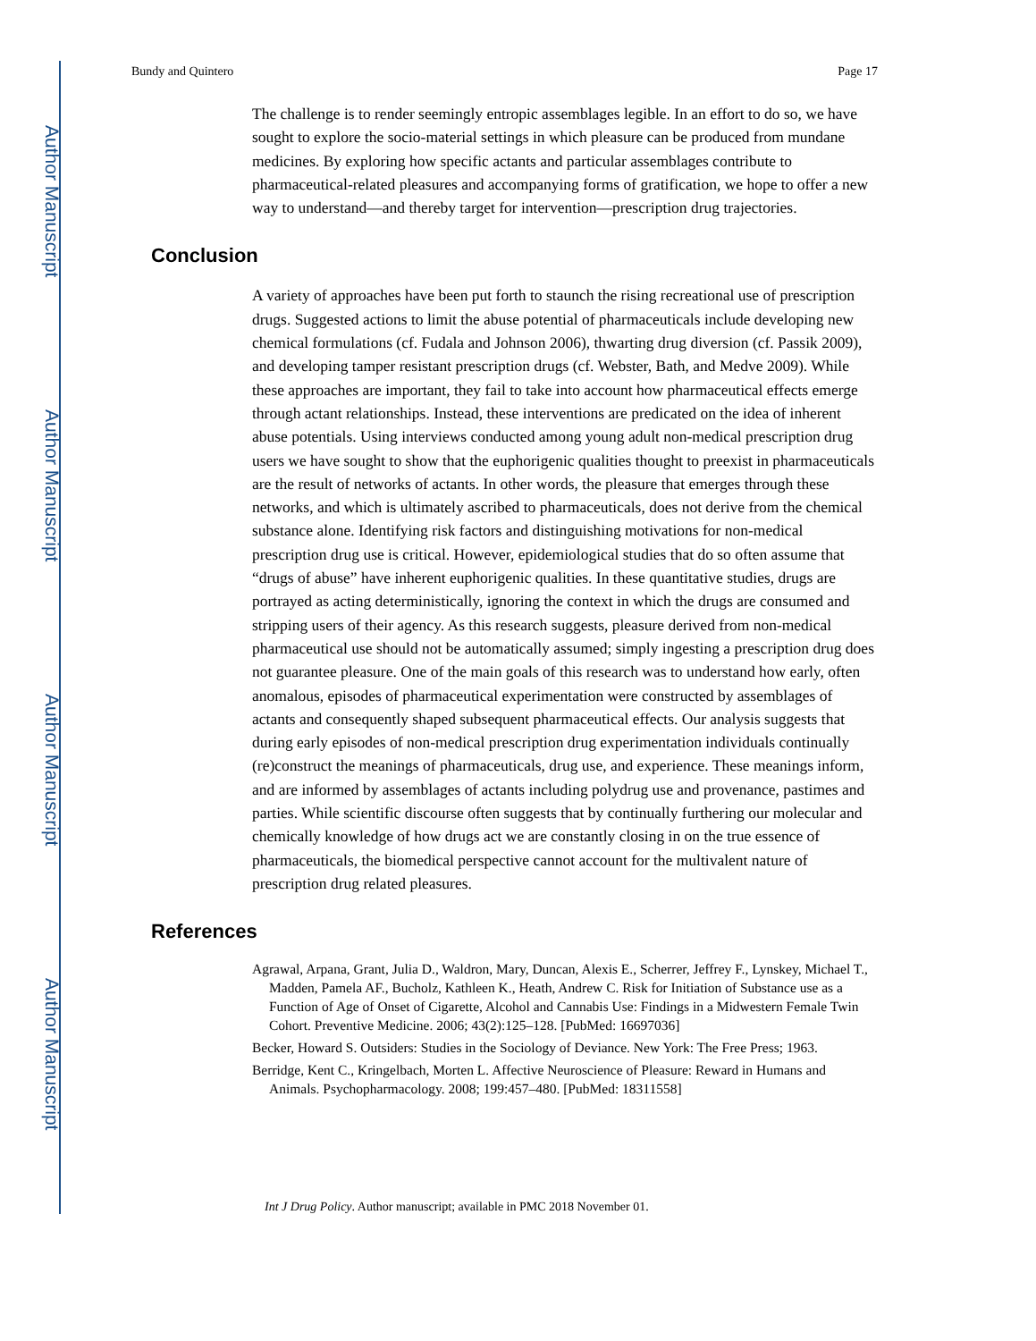Author Manuscript
Author Manuscript
Author Manuscript
Author Manuscript
Bundy and Quintero Page 17
The challenge is to render seemingly entropic assemblages legible. In an effort to do so, we have sought to explore the socio-material settings in which pleasure can be produced from mundane medicines. By exploring how specific actants and particular assemblages contribute to pharmaceutical-related pleasures and accompanying forms of gratification, we hope to offer a new way to understand—and thereby target for intervention—prescription drug trajectories.
Conclusion
A variety of approaches have been put forth to staunch the rising recreational use of prescription drugs. Suggested actions to limit the abuse potential of pharmaceuticals include developing new chemical formulations (cf. Fudala and Johnson 2006), thwarting drug diversion (cf. Passik 2009), and developing tamper resistant prescription drugs (cf. Webster, Bath, and Medve 2009). While these approaches are important, they fail to take into account how pharmaceutical effects emerge through actant relationships. Instead, these interventions are predicated on the idea of inherent abuse potentials. Using interviews conducted among young adult non-medical prescription drug users we have sought to show that the euphorigenic qualities thought to preexist in pharmaceuticals are the result of networks of actants. In other words, the pleasure that emerges through these networks, and which is ultimately ascribed to pharmaceuticals, does not derive from the chemical substance alone. Identifying risk factors and distinguishing motivations for non-medical prescription drug use is critical. However, epidemiological studies that do so often assume that “drugs of abuse” have inherent euphorigenic qualities. In these quantitative studies, drugs are portrayed as acting deterministically, ignoring the context in which the drugs are consumed and stripping users of their agency. As this research suggests, pleasure derived from non-medical pharmaceutical use should not be automatically assumed; simply ingesting a prescription drug does not guarantee pleasure. One of the main goals of this research was to understand how early, often anomalous, episodes of pharmaceutical experimentation were constructed by assemblages of actants and consequently shaped subsequent pharmaceutical effects. Our analysis suggests that during early episodes of non-medical prescription drug experimentation individuals continually (re)construct the meanings of pharmaceuticals, drug use, and experience. These meanings inform, and are informed by assemblages of actants including polydrug use and provenance, pastimes and parties. While scientific discourse often suggests that by continually furthering our molecular and chemically knowledge of how drugs act we are constantly closing in on the true essence of pharmaceuticals, the biomedical perspective cannot account for the multivalent nature of prescription drug related pleasures.
References
Agrawal, Arpana, Grant, Julia D., Waldron, Mary, Duncan, Alexis E., Scherrer, Jeffrey F., Lynskey, Michael T., Madden, Pamela AF., Bucholz, Kathleen K., Heath, Andrew C. Risk for Initiation of Substance use as a Function of Age of Onset of Cigarette, Alcohol and Cannabis Use: Findings in a Midwestern Female Twin Cohort. Preventive Medicine. 2006; 43(2):125–128. [PubMed: 16697036]
Becker, Howard S. Outsiders: Studies in the Sociology of Deviance. New York: The Free Press; 1963.
Berridge, Kent C., Kringelbach, Morten L. Affective Neuroscience of Pleasure: Reward in Humans and Animals. Psychopharmacology. 2008; 199:457–480. [PubMed: 18311558]
Int J Drug Policy. Author manuscript; available in PMC 2018 November 01.